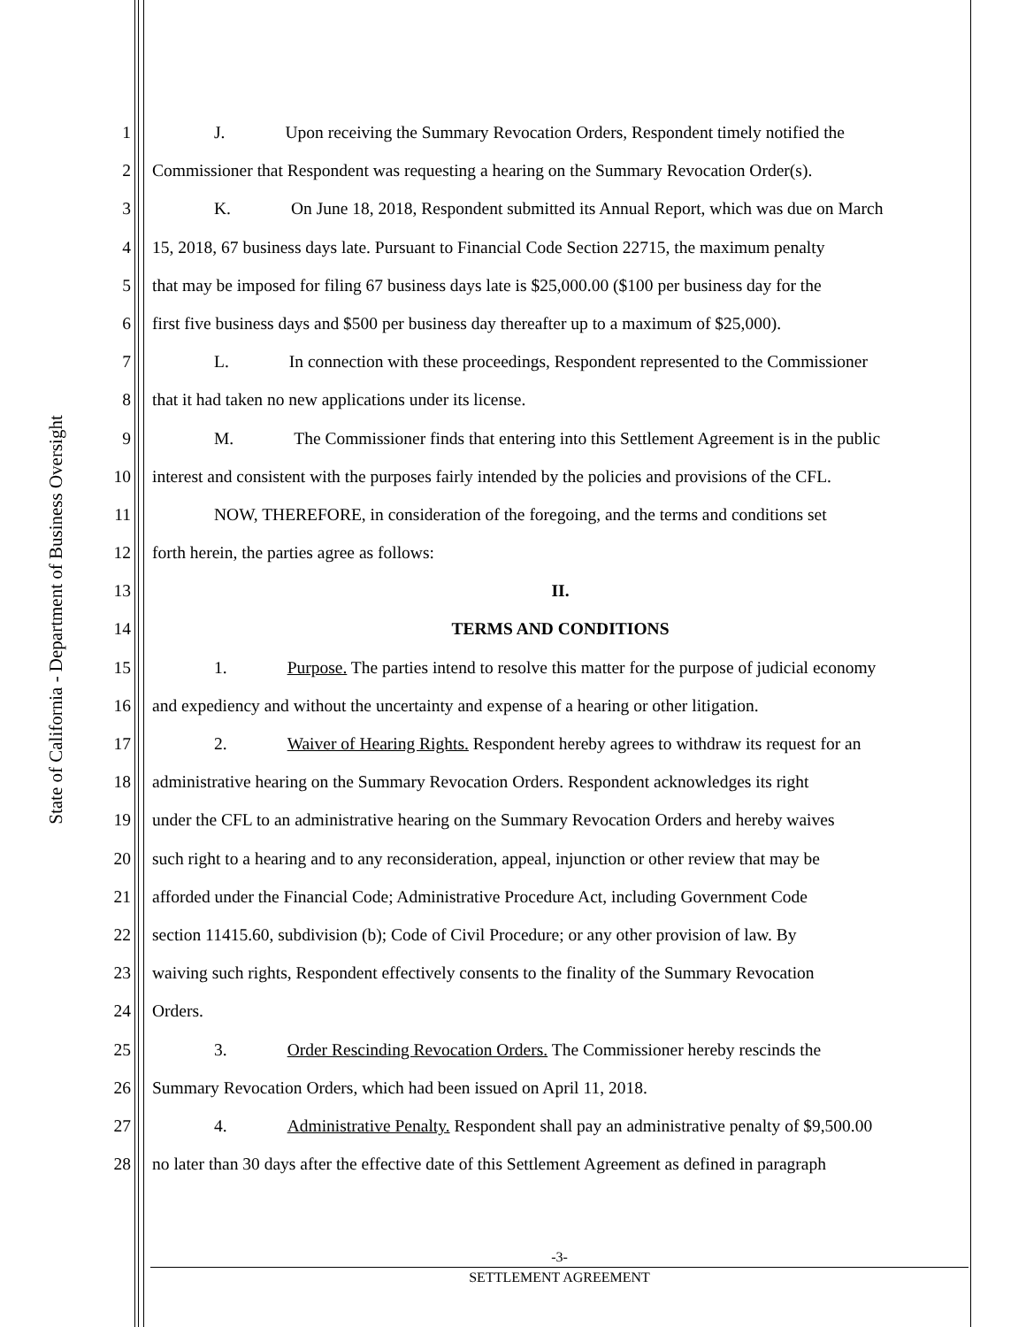State of California - Department of Business Oversight
1 J. Upon receiving the Summary Revocation Orders, Respondent timely notified the
2 Commissioner that Respondent was requesting a hearing on the Summary Revocation Order(s).
3 K. On June 18, 2018, Respondent submitted its Annual Report, which was due on March
4 15, 2018, 67 business days late. Pursuant to Financial Code Section 22715, the maximum penalty
5 that may be imposed for filing 67 business days late is $25,000.00 ($100 per business day for the
6 first five business days and $500 per business day thereafter up to a maximum of $25,000).
7 L. In connection with these proceedings, Respondent represented to the Commissioner
8 that it had taken no new applications under its license.
9 M. The Commissioner finds that entering into this Settlement Agreement is in the public
10 interest and consistent with the purposes fairly intended by the policies and provisions of the CFL.
11 NOW, THEREFORE, in consideration of the foregoing, and the terms and conditions set
12 forth herein, the parties agree as follows:
13 II.
14 TERMS AND CONDITIONS
15 1. Purpose. The parties intend to resolve this matter for the purpose of judicial economy
16 and expediency and without the uncertainty and expense of a hearing or other litigation.
17 2. Waiver of Hearing Rights. Respondent hereby agrees to withdraw its request for an
18 administrative hearing on the Summary Revocation Orders. Respondent acknowledges its right
19 under the CFL to an administrative hearing on the Summary Revocation Orders and hereby waives
20 such right to a hearing and to any reconsideration, appeal, injunction or other review that may be
21 afforded under the Financial Code; Administrative Procedure Act, including Government Code
22 section 11415.60, subdivision (b); Code of Civil Procedure; or any other provision of law. By
23 waiving such rights, Respondent effectively consents to the finality of the Summary Revocation
24 Orders.
25 3. Order Rescinding Revocation Orders. The Commissioner hereby rescinds the
26 Summary Revocation Orders, which had been issued on April 11, 2018.
27 4. Administrative Penalty. Respondent shall pay an administrative penalty of $9,500.00
28 no later than 30 days after the effective date of this Settlement Agreement as defined in paragraph
-3-
SETTLEMENT AGREEMENT